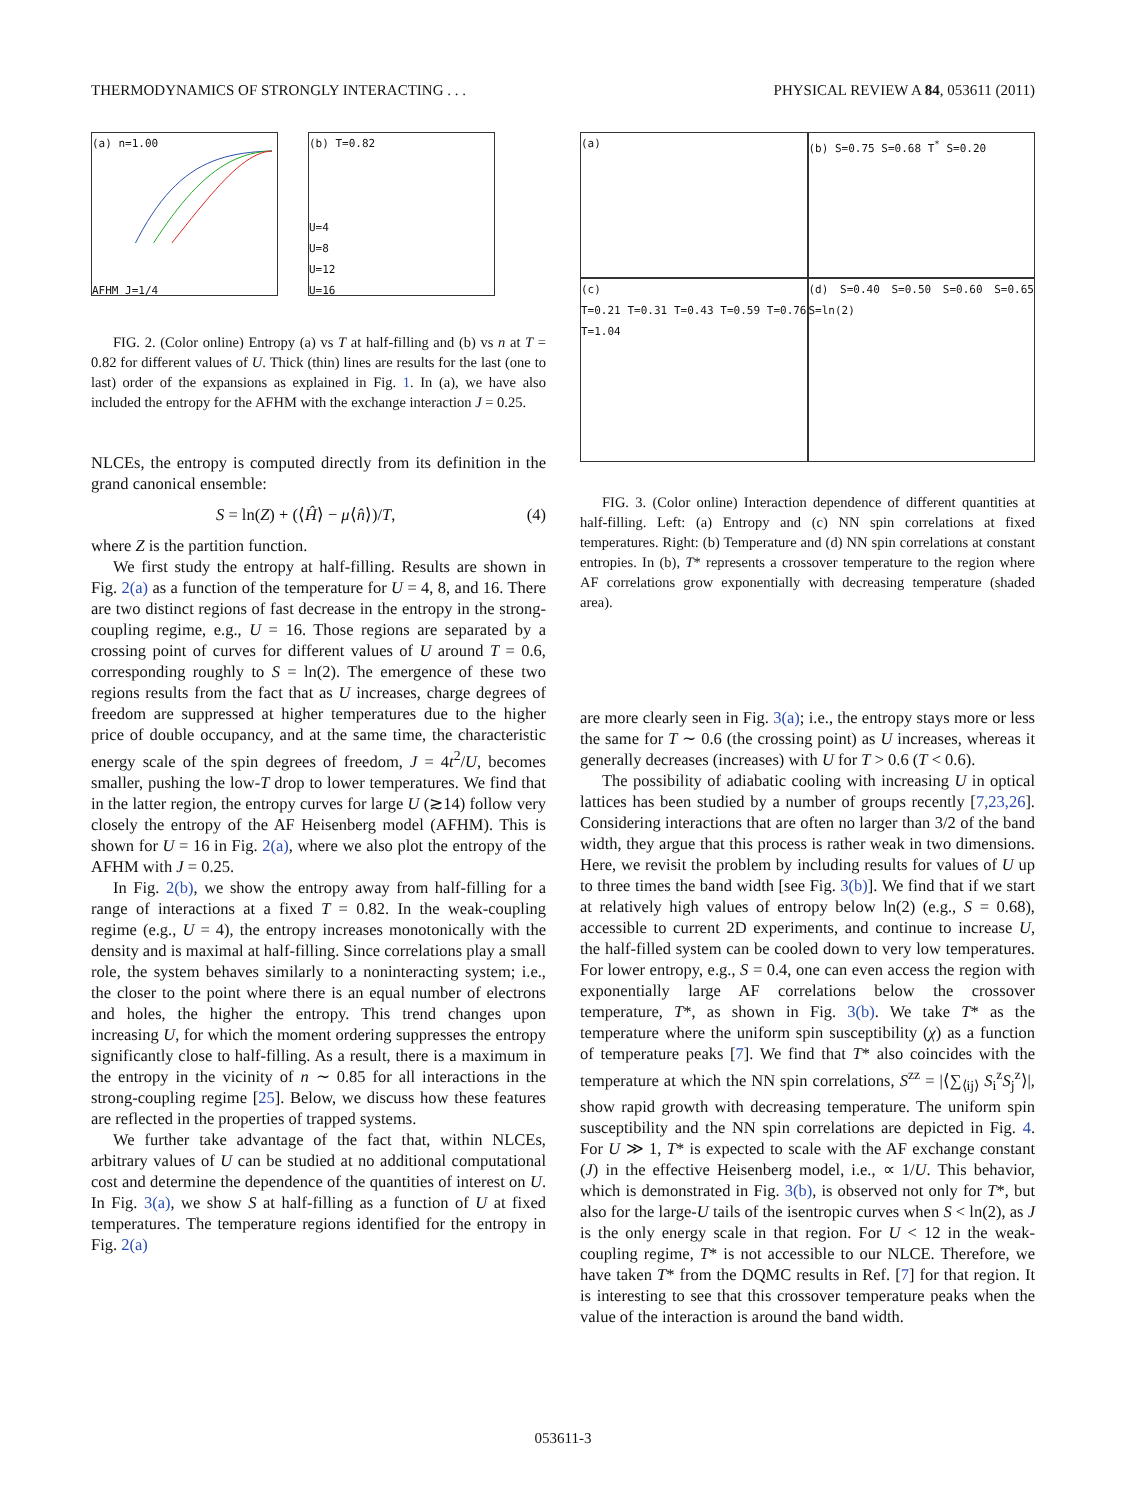THERMODYNAMICS OF STRONGLY INTERACTING . . . PHYSICAL REVIEW A 84, 053611 (2011)
(a) n=1.00
AFHM J=1/4
(b) T=0.82
U=4
U=8
U=12
U=16
FIG. 2. (Color online) Entropy (a) vs T at half-filling and (b) vs n at T = 0.82 for different values of U. Thick (thin) lines are results for the last (one to last) order of the expansions as explained in Fig. 1. In (a), we have also included the entropy for the AFHM with the exchange interaction J = 0.25.
NLCEs, the entropy is computed directly from its definition in the grand canonical ensemble:
S = ln(Z) + (⟨Ĥ⟩ − μ⟨n̂⟩)/T, (4)
where Z is the partition function.
We first study the entropy at half-filling. Results are shown in Fig. 2(a) as a function of the temperature for U = 4, 8, and 16. There are two distinct regions of fast decrease in the entropy in the strong-coupling regime, e.g., U = 16. Those regions are separated by a crossing point of curves for different values of U around T = 0.6, corresponding roughly to S = ln(2). The emergence of these two regions results from the fact that as U increases, charge degrees of freedom are suppressed at higher temperatures due to the higher price of double occupancy, and at the same time, the characteristic energy scale of the spin degrees of freedom, J = 4t<sup>2</sup>/U, becomes smaller, pushing the low-T drop to lower temperatures. We find that in the latter region, the entropy curves for large U (≳14) follow very closely the entropy of the AF Heisenberg model (AFHM). This is shown for U = 16 in Fig. 2(a), where we also plot the entropy of the AFHM with J = 0.25.
In Fig. 2(b), we show the entropy away from half-filling for a range of interactions at a fixed T = 0.82. In the weak-coupling regime (e.g., U = 4), the entropy increases monotonically with the density and is maximal at half-filling. Since correlations play a small role, the system behaves similarly to a noninteracting system; i.e., the closer to the point where there is an equal number of electrons and holes, the higher the entropy. This trend changes upon increasing U, for which the moment ordering suppresses the entropy significantly close to half-filling. As a result, there is a maximum in the entropy in the vicinity of n ∼ 0.85 for all interactions in the strong-coupling regime [25]. Below, we discuss how these features are reflected in the properties of trapped systems.
We further take advantage of the fact that, within NLCEs, arbitrary values of U can be studied at no additional computational cost and determine the dependence of the quantities of interest on U. In Fig. 3(a), we show S at half-filling as a function of U at fixed temperatures. The temperature regions identified for the entropy in Fig. 2(a)
(a)
(b) S=0.75 S=0.68 T<sup>*</sup> S=0.20
(c)
T=0.21 T=0.31 T=0.43 T=0.59 T=0.76 T=1.04
(d) S=0.40 S=0.50 S=0.60 S=0.65 S=ln(2)
FIG. 3. (Color online) Interaction dependence of different quantities at half-filling. Left: (a) Entropy and (c) NN spin correlations at fixed temperatures. Right: (b) Temperature and (d) NN spin correlations at constant entropies. In (b), T* represents a crossover temperature to the region where AF correlations grow exponentially with decreasing temperature (shaded area).
are more clearly seen in Fig. 3(a); i.e., the entropy stays more or less the same for T ∼ 0.6 (the crossing point) as U increases, whereas it generally decreases (increases) with U for T > 0.6 (T < 0.6).
The possibility of adiabatic cooling with increasing U in optical lattices has been studied by a number of groups recently [7,23,26]. Considering interactions that are often no larger than 3/2 of the band width, they argue that this process is rather weak in two dimensions. Here, we revisit the problem by including results for values of U up to three times the band width [see Fig. 3(b)]. We find that if we start at relatively high values of entropy below ln(2) (e.g., S = 0.68), accessible to current 2D experiments, and continue to increase U, the half-filled system can be cooled down to very low temperatures. For lower entropy, e.g., S = 0.4, one can even access the region with exponentially large AF correlations below the crossover temperature, T*, as shown in Fig. 3(b). We take T* as the temperature where the uniform spin susceptibility (χ) as a function of temperature peaks [7]. We find that T* also coincides with the temperature at which the NN spin correlations, S<sup>zz</sup> = |⟨∑<sub>⟨ij⟩</sub> S<sub>i</sub><sup>z</sup>S<sub>j</sub><sup>z</sup>⟩|, show rapid growth with decreasing temperature. The uniform spin susceptibility and the NN spin correlations are depicted in Fig. 4. For U ≫ 1, T* is expected to scale with the AF exchange constant (J) in the effective Heisenberg model, i.e., ∝ 1/U. This behavior, which is demonstrated in Fig. 3(b), is observed not only for T*, but also for the large-U tails of the isentropic curves when S < ln(2), as J is the only energy scale in that region. For U < 12 in the weak-coupling regime, T* is not accessible to our NLCE. Therefore, we have taken T* from the DQMC results in Ref. [7] for that region. It is interesting to see that this crossover temperature peaks when the value of the interaction is around the band width.
053611-3